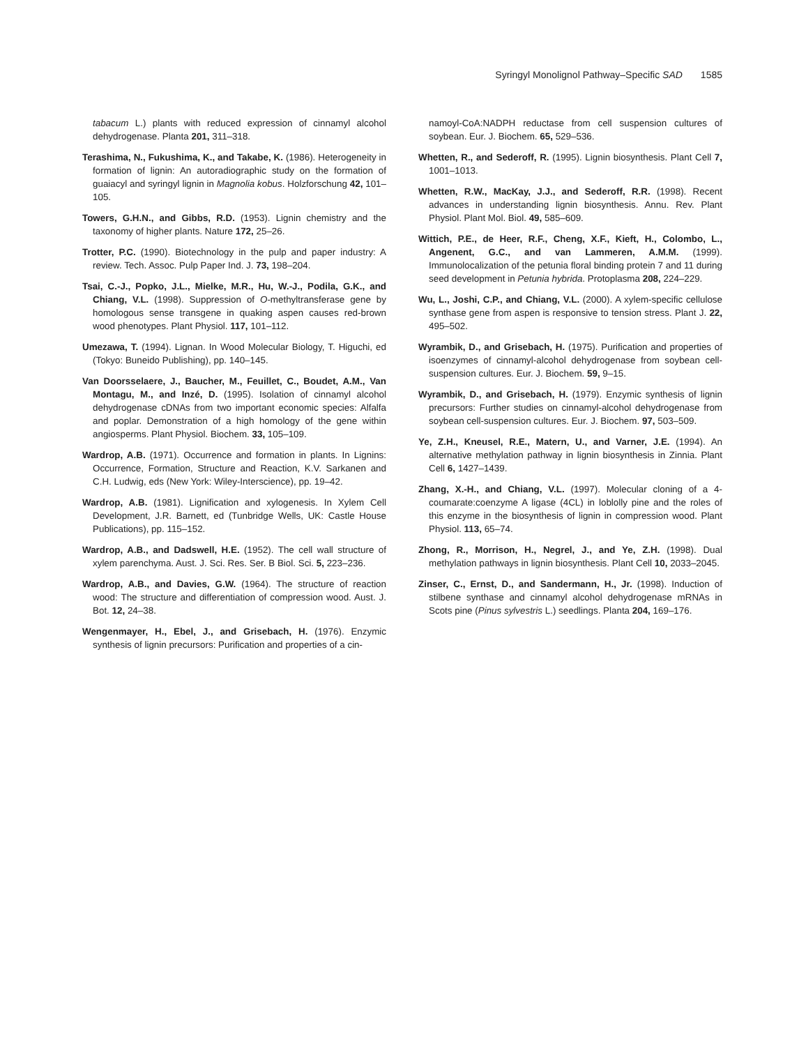Syringyl Monolignol Pathway–Specific SAD 1585
tabacum L.) plants with reduced expression of cinnamyl alcohol dehydrogenase. Planta 201, 311–318.
Terashima, N., Fukushima, K., and Takabe, K. (1986). Heterogeneity in formation of lignin: An autoradiographic study on the formation of guaiacyl and syringyl lignin in Magnolia kobus. Holzforschung 42, 101–105.
Towers, G.H.N., and Gibbs, R.D. (1953). Lignin chemistry and the taxonomy of higher plants. Nature 172, 25–26.
Trotter, P.C. (1990). Biotechnology in the pulp and paper industry: A review. Tech. Assoc. Pulp Paper Ind. J. 73, 198–204.
Tsai, C.-J., Popko, J.L., Mielke, M.R., Hu, W.-J., Podila, G.K., and Chiang, V.L. (1998). Suppression of O-methyltransferase gene by homologous sense transgene in quaking aspen causes red-brown wood phenotypes. Plant Physiol. 117, 101–112.
Umezawa, T. (1994). Lignan. In Wood Molecular Biology, T. Higuchi, ed (Tokyo: Buneido Publishing), pp. 140–145.
Van Doorsselaere, J., Baucher, M., Feuillet, C., Boudet, A.M., Van Montagu, M., and Inzé, D. (1995). Isolation of cinnamyl alcohol dehydrogenase cDNAs from two important economic species: Alfalfa and poplar. Demonstration of a high homology of the gene within angiosperms. Plant Physiol. Biochem. 33, 105–109.
Wardrop, A.B. (1971). Occurrence and formation in plants. In Lignins: Occurrence, Formation, Structure and Reaction, K.V. Sarkanen and C.H. Ludwig, eds (New York: Wiley-Interscience), pp. 19–42.
Wardrop, A.B. (1981). Lignification and xylogenesis. In Xylem Cell Development, J.R. Barnett, ed (Tunbridge Wells, UK: Castle House Publications), pp. 115–152.
Wardrop, A.B., and Dadswell, H.E. (1952). The cell wall structure of xylem parenchyma. Aust. J. Sci. Res. Ser. B Biol. Sci. 5, 223–236.
Wardrop, A.B., and Davies, G.W. (1964). The structure of reaction wood: The structure and differentiation of compression wood. Aust. J. Bot. 12, 24–38.
Wengenmayer, H., Ebel, J., and Grisebach, H. (1976). Enzymic synthesis of lignin precursors: Purification and properties of a cin-
namoyl-CoA:NADPH reductase from cell suspension cultures of soybean. Eur. J. Biochem. 65, 529–536.
Whetten, R., and Sederoff, R. (1995). Lignin biosynthesis. Plant Cell 7, 1001–1013.
Whetten, R.W., MacKay, J.J., and Sederoff, R.R. (1998). Recent advances in understanding lignin biosynthesis. Annu. Rev. Plant Physiol. Plant Mol. Biol. 49, 585–609.
Wittich, P.E., de Heer, R.F., Cheng, X.F., Kieft, H., Colombo, L., Angenent, G.C., and van Lammeren, A.M.M. (1999). Immunolocalization of the petunia floral binding protein 7 and 11 during seed development in Petunia hybrida. Protoplasma 208, 224–229.
Wu, L., Joshi, C.P., and Chiang, V.L. (2000). A xylem-specific cellulose synthase gene from aspen is responsive to tension stress. Plant J. 22, 495–502.
Wyrambik, D., and Grisebach, H. (1975). Purification and properties of isoenzymes of cinnamyl-alcohol dehydrogenase from soybean cell-suspension cultures. Eur. J. Biochem. 59, 9–15.
Wyrambik, D., and Grisebach, H. (1979). Enzymic synthesis of lignin precursors: Further studies on cinnamyl-alcohol dehydrogenase from soybean cell-suspension cultures. Eur. J. Biochem. 97, 503–509.
Ye, Z.H., Kneusel, R.E., Matern, U., and Varner, J.E. (1994). An alternative methylation pathway in lignin biosynthesis in Zinnia. Plant Cell 6, 1427–1439.
Zhang, X.-H., and Chiang, V.L. (1997). Molecular cloning of a 4-coumarate:coenzyme A ligase (4CL) in loblolly pine and the roles of this enzyme in the biosynthesis of lignin in compression wood. Plant Physiol. 113, 65–74.
Zhong, R., Morrison, H., Negrel, J., and Ye, Z.H. (1998). Dual methylation pathways in lignin biosynthesis. Plant Cell 10, 2033–2045.
Zinser, C., Ernst, D., and Sandermann, H., Jr. (1998). Induction of stilbene synthase and cinnamyl alcohol dehydrogenase mRNAs in Scots pine (Pinus sylvestris L.) seedlings. Planta 204, 169–176.